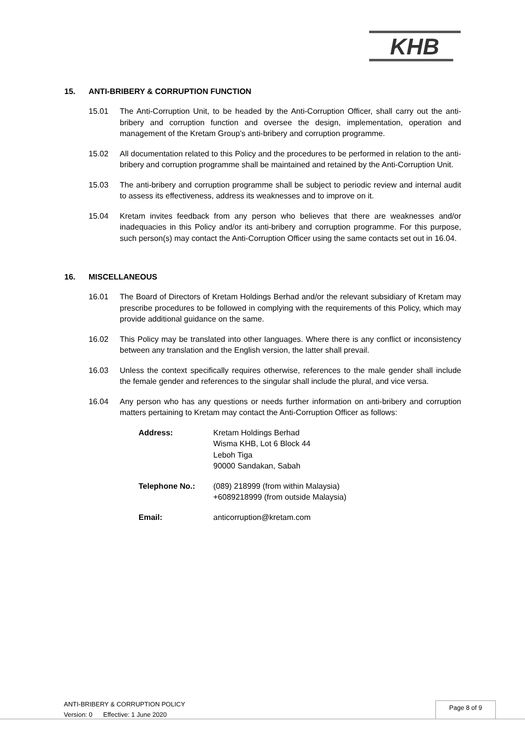KHB
15. ANTI-BRIBERY & CORRUPTION FUNCTION
15.01 The Anti-Corruption Unit, to be headed by the Anti-Corruption Officer, shall carry out the anti-bribery and corruption function and oversee the design, implementation, operation and management of the Kretam Group’s anti-bribery and corruption programme.
15.02 All documentation related to this Policy and the procedures to be performed in relation to the anti-bribery and corruption programme shall be maintained and retained by the Anti-Corruption Unit.
15.03 The anti-bribery and corruption programme shall be subject to periodic review and internal audit to assess its effectiveness, address its weaknesses and to improve on it.
15.04 Kretam invites feedback from any person who believes that there are weaknesses and/or inadequacies in this Policy and/or its anti-bribery and corruption programme. For this purpose, such person(s) may contact the Anti-Corruption Officer using the same contacts set out in 16.04.
16. MISCELLANEOUS
16.01 The Board of Directors of Kretam Holdings Berhad and/or the relevant subsidiary of Kretam may prescribe procedures to be followed in complying with the requirements of this Policy, which may provide additional guidance on the same.
16.02 This Policy may be translated into other languages. Where there is any conflict or inconsistency between any translation and the English version, the latter shall prevail.
16.03 Unless the context specifically requires otherwise, references to the male gender shall include the female gender and references to the singular shall include the plural, and vice versa.
16.04 Any person who has any questions or needs further information on anti-bribery and corruption matters pertaining to Kretam may contact the Anti-Corruption Officer as follows:
Address: Kretam Holdings Berhad
Wisma KHB, Lot 6 Block 44
Leboh Tiga
90000 Sandakan, Sabah
Telephone No.: (089) 218999 (from within Malaysia)
+6089218999 (from outside Malaysia)
Email: anticorruption@kretam.com
ANTI-BRIBERY & CORRUPTION POLICY
Version: 0 Effective: 1 June 2020
Page 8 of 9